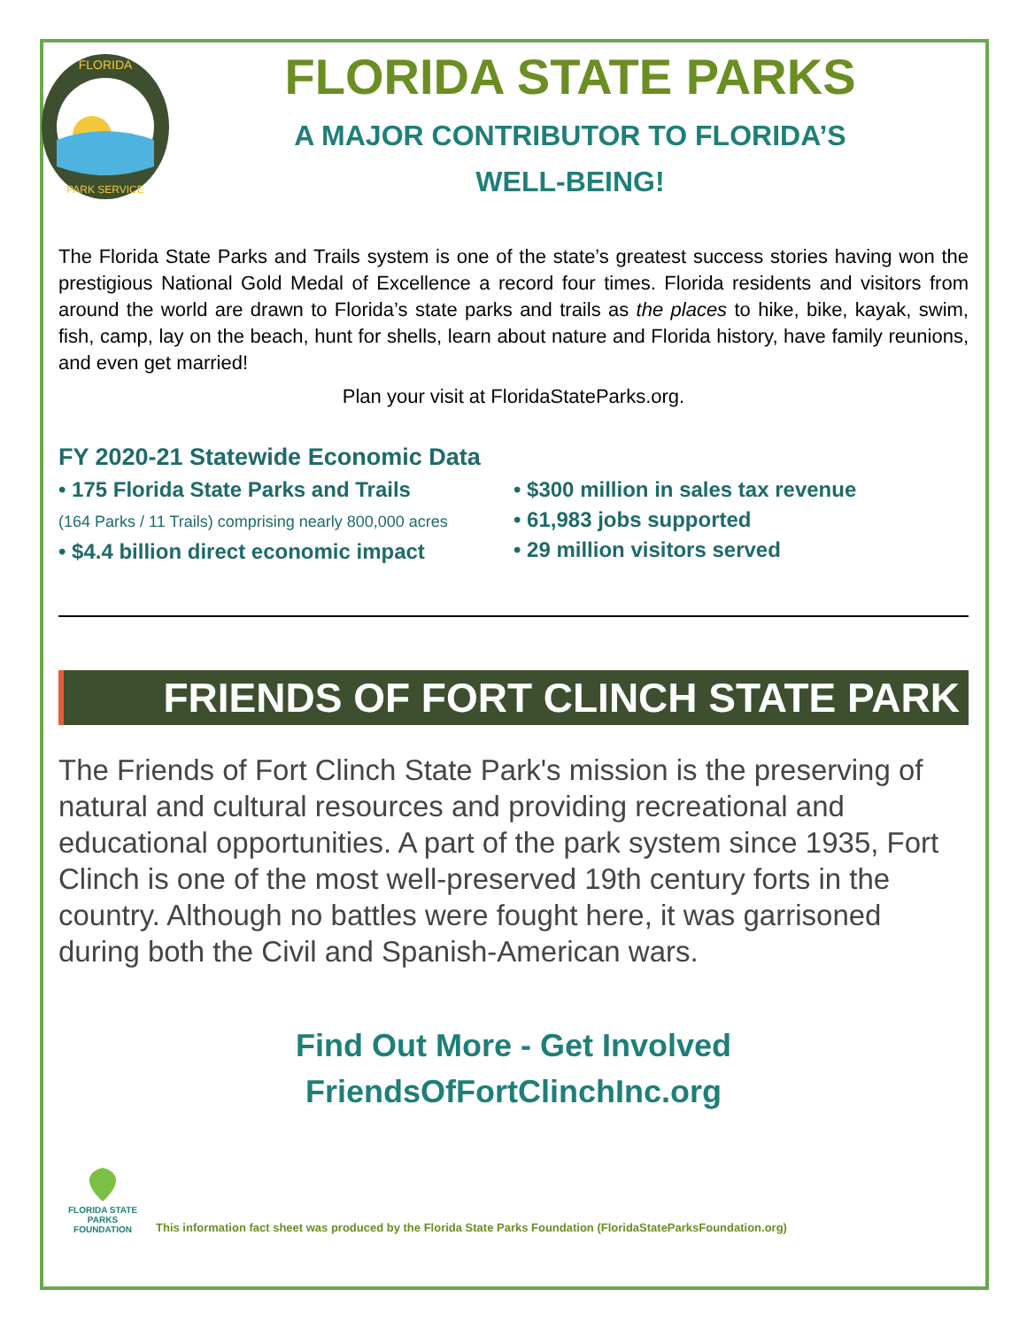FLORIDA
PARK SERVICE
FLORIDA STATE PARKS
A MAJOR CONTRIBUTOR TO FLORIDA’S
WELL-BEING!
The Florida State Parks and Trails system is one of the state’s greatest success stories having won the prestigious National Gold Medal of Excellence a record four times. Florida residents and visitors from around the world are drawn to Florida’s state parks and trails as the places to hike, bike, kayak, swim, fish, camp, lay on the beach, hunt for shells, learn about nature and Florida history, have family reunions, and even get married!
Plan your visit at FloridaStateParks.org.
FY 2020-21 Statewide Economic Data
• 175 Florida State Parks and Trails
(164 Parks / 11 Trails) comprising nearly 800,000 acres
• $4.4 billion direct economic impact
• $300 million in sales tax revenue
• 61,983 jobs supported
• 29 million visitors served
FRIENDS OF FORT CLINCH STATE PARK
The Friends of Fort Clinch State Park's mission is the preserving of natural and cultural resources and providing recreational and educational opportunities. A part of the park system since 1935, Fort Clinch is one of the most well-preserved 19th century forts in the country. Although no battles were fought here, it was garrisoned during both the Civil and Spanish-American wars.
Find Out More - Get Involved
FriendsOfFortClinchInc.org
FLORIDA STATE PARKS FOUNDATION
This information fact sheet was produced by the Florida State Parks Foundation (FloridaStateParksFoundation.org)